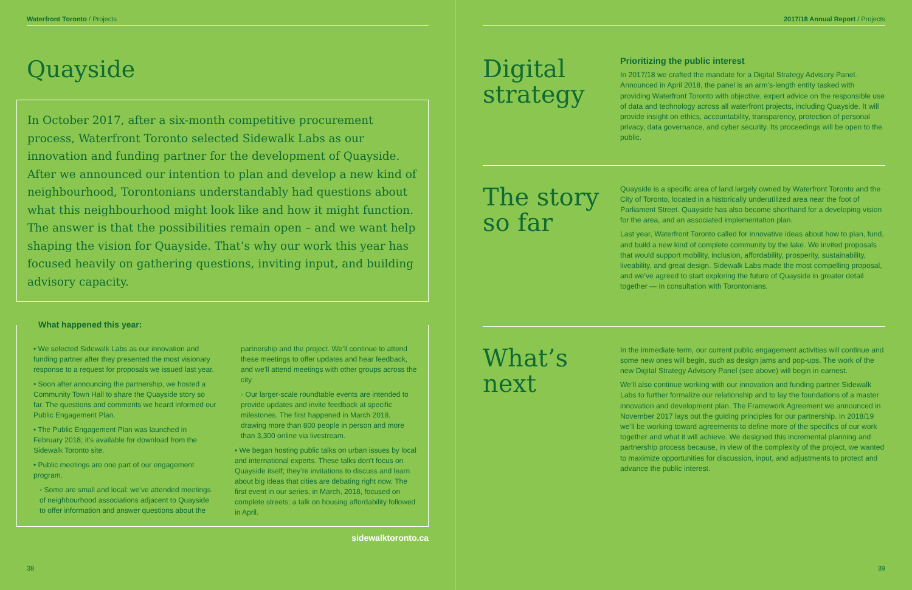Waterfront Toronto / Projects
Quayside
In October 2017, after a six-month competitive procurement process, Waterfront Toronto selected Sidewalk Labs as our innovation and funding partner for the development of Quayside. After we announced our intention to plan and develop a new kind of neighbourhood, Torontonians understandably had questions about what this neighbourhood might look like and how it might function. The answer is that the possibilities remain open – and we want help shaping the vision for Quayside. That’s why our work this year has focused heavily on gathering questions, inviting input, and building advisory capacity.
What happened this year:
• We selected Sidewalk Labs as our innovation and funding partner after they presented the most visionary response to a request for proposals we issued last year.
• Soon after announcing the partnership, we hosted a Community Town Hall to share the Quayside story so far. The questions and comments we heard informed our Public Engagement Plan.
• The Public Engagement Plan was launched in February 2018; it’s available for download from the Sidewalk Toronto site.
• Public meetings are one part of our engagement program.
◦ Some are small and local: we’ve attended meetings of neighbourhood associations adjacent to Quayside to offer information and answer questions about the partnership and the project. We’ll continue to attend these meetings to offer updates and hear feedback, and we’ll attend meetings with other groups across the city.
◦ Our larger-scale roundtable events are intended to provide updates and invite feedback at specific milestones. The first happened in March 2018, drawing more than 800 people in person and more than 3,300 online via livestream.
• We began hosting public talks on urban issues by local and international experts. These talks don’t focus on Quayside itself; they’re invitations to discuss and learn about big ideas that cities are debating right now. The first event in our series, in March, 2018, focused on complete streets; a talk on housing affordability followed in April.
sidewalktoronto.ca
38
2017/18 Annual Report / Projects
Digital strategy
Prioritizing the public interest
In 2017/18 we crafted the mandate for a Digital Strategy Advisory Panel. Announced in April 2018, the panel is an arm’s-length entity tasked with providing Waterfront Toronto with objective, expert advice on the responsible use of data and technology across all waterfront projects, including Quayside. It will provide insight on ethics, accountability, transparency, protection of personal privacy, data governance, and cyber security. Its proceedings will be open to the public.
The story so far
Quayside is a specific area of land largely owned by Waterfront Toronto and the City of Toronto, located in a historically underutilized area near the foot of Parliament Street. Quayside has also become shorthand for a developing vision for the area, and an associated implementation plan.
Last year, Waterfront Toronto called for innovative ideas about how to plan, fund, and build a new kind of complete community by the lake. We invited proposals that would support mobility, inclusion, affordability, prosperity, sustainability, liveability, and great design. Sidewalk Labs made the most compelling proposal, and we’ve agreed to start exploring the future of Quayside in greater detail together — in consultation with Torontonians.
What’s next
In the immediate term, our current public engagement activities will continue and some new ones will begin, such as design jams and pop-ups. The work of the new Digital Strategy Advisory Panel (see above) will begin in earnest.
We’ll also continue working with our innovation and funding partner Sidewalk Labs to further formalize our relationship and to lay the foundations of a master innovation and development plan. The Framework Agreement we announced in November 2017 lays out the guiding principles for our partnership. In 2018/19 we’ll be working toward agreements to define more of the specifics of our work together and what it will achieve. We designed this incremental planning and partnership process because, in view of the complexity of the project, we wanted to maximize opportunities for discussion, input, and adjustments to protect and advance the public interest.
39